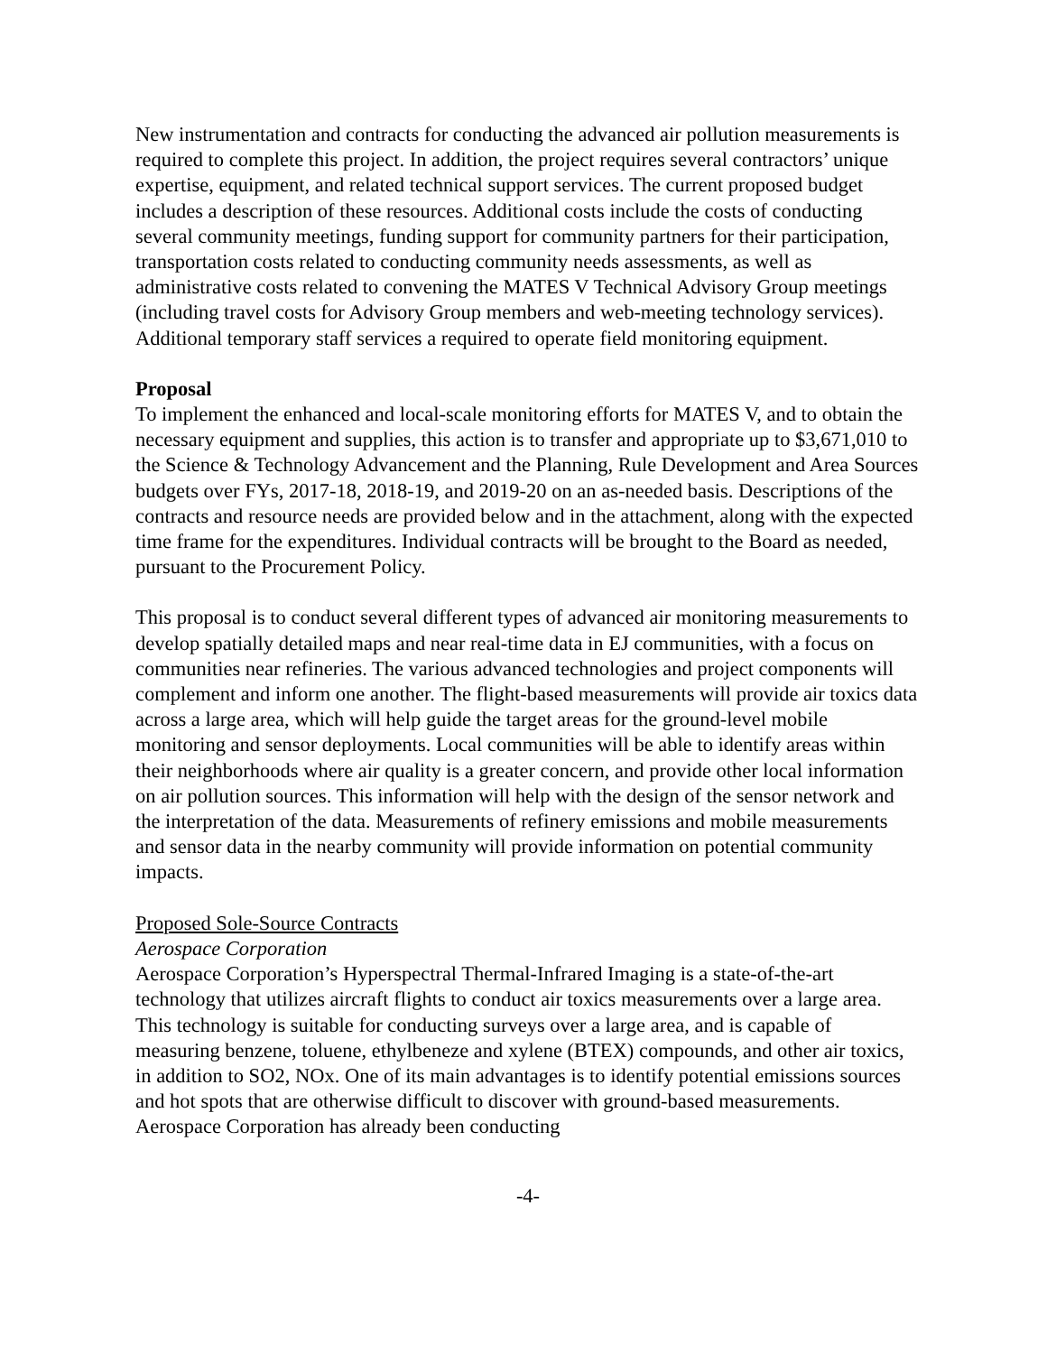New instrumentation and contracts for conducting the advanced air pollution measurements is required to complete this project. In addition, the project requires several contractors’ unique expertise, equipment, and related technical support services. The current proposed budget includes a description of these resources. Additional costs include the costs of conducting several community meetings, funding support for community partners for their participation, transportation costs related to conducting community needs assessments, as well as administrative costs related to convening the MATES V Technical Advisory Group meetings (including travel costs for Advisory Group members and web-meeting technology services). Additional temporary staff services a required to operate field monitoring equipment.
Proposal
To implement the enhanced and local-scale monitoring efforts for MATES V, and to obtain the necessary equipment and supplies, this action is to transfer and appropriate up to $3,671,010 to the Science & Technology Advancement and the Planning, Rule Development and Area Sources budgets over FYs, 2017-18, 2018-19, and 2019-20 on an as-needed basis. Descriptions of the contracts and resource needs are provided below and in the attachment, along with the expected time frame for the expenditures. Individual contracts will be brought to the Board as needed, pursuant to the Procurement Policy.
This proposal is to conduct several different types of advanced air monitoring measurements to develop spatially detailed maps and near real-time data in EJ communities, with a focus on communities near refineries. The various advanced technologies and project components will complement and inform one another. The flight-based measurements will provide air toxics data across a large area, which will help guide the target areas for the ground-level mobile monitoring and sensor deployments. Local communities will be able to identify areas within their neighborhoods where air quality is a greater concern, and provide other local information on air pollution sources. This information will help with the design of the sensor network and the interpretation of the data. Measurements of refinery emissions and mobile measurements and sensor data in the nearby community will provide information on potential community impacts.
Proposed Sole-Source Contracts
Aerospace Corporation
Aerospace Corporation’s Hyperspectral Thermal-Infrared Imaging is a state-of-the-art technology that utilizes aircraft flights to conduct air toxics measurements over a large area. This technology is suitable for conducting surveys over a large area, and is capable of measuring benzene, toluene, ethylbeneze and xylene (BTEX) compounds, and other air toxics, in addition to SO2, NOx. One of its main advantages is to identify potential emissions sources and hot spots that are otherwise difficult to discover with ground-based measurements. Aerospace Corporation has already been conducting
-4-